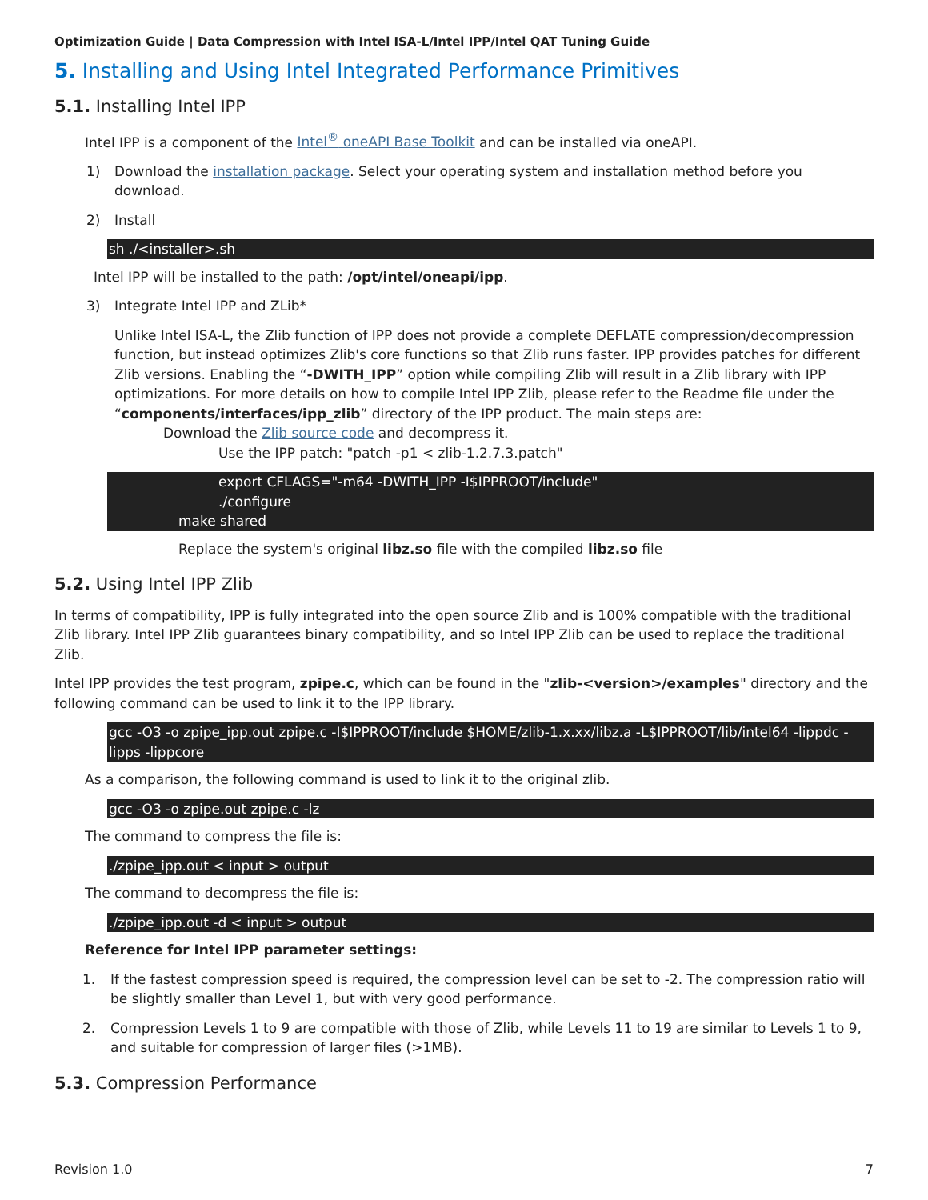Optimization Guide | Data Compression with Intel ISA-L/Intel IPP/Intel QAT Tuning Guide
5. Installing and Using Intel Integrated Performance Primitives
5.1. Installing Intel IPP
Intel IPP is a component of the Intel<sup>®</sup> oneAPI Base Toolkit and can be installed via oneAPI.
1) Download the installation package. Select your operating system and installation method before you download.
2) Install
sh ./<installer>.sh
Intel IPP will be installed to the path: /opt/intel/oneapi/ipp.
3) Integrate Intel IPP and ZLib*
Unlike Intel ISA-L, the Zlib function of IPP does not provide a complete DEFLATE compression/decompression function, but instead optimizes Zlib's core functions so that Zlib runs faster. IPP provides patches for different Zlib versions. Enabling the “-DWITH_IPP” option while compiling Zlib will result in a Zlib library with IPP optimizations. For more details on how to compile Intel IPP Zlib, please refer to the Readme file under the “components/interfaces/ipp_zlib” directory of the IPP product. The main steps are:
Download the Zlib source code and decompress it.
Use the IPP patch: "patch -p1 < zlib-1.2.7.3.patch"
export CFLAGS="-m64 -DWITH_IPP -I$IPPROOT/include"
./configure
make shared
Replace the system's original libz.so file with the compiled libz.so file
5.2. Using Intel IPP Zlib
In terms of compatibility, IPP is fully integrated into the open source Zlib and is 100% compatible with the traditional Zlib library. Intel IPP Zlib guarantees binary compatibility, and so Intel IPP Zlib can be used to replace the traditional Zlib.
Intel IPP provides the test program, zpipe.c, which can be found in the "zlib-<version>/examples" directory and the following command can be used to link it to the IPP library.
gcc -O3 -o zpipe_ipp.out zpipe.c -I$IPPROOT/include $HOME/zlib-1.x.xx/libz.a -L$IPPROOT/lib/intel64 -lippdc -lipps -lippcore
As a comparison, the following command is used to link it to the original zlib.
gcc -O3 -o zpipe.out zpipe.c -lz
The command to compress the file is:
./zpipe_ipp.out < input > output
The command to decompress the file is:
./zpipe_ipp.out -d < input > output
Reference for Intel IPP parameter settings:
1. If the fastest compression speed is required, the compression level can be set to -2. The compression ratio will be slightly smaller than Level 1, but with very good performance.
2. Compression Levels 1 to 9 are compatible with those of Zlib, while Levels 11 to 19 are similar to Levels 1 to 9, and suitable for compression of larger files (>1MB).
5.3. Compression Performance
Revision 1.0 7